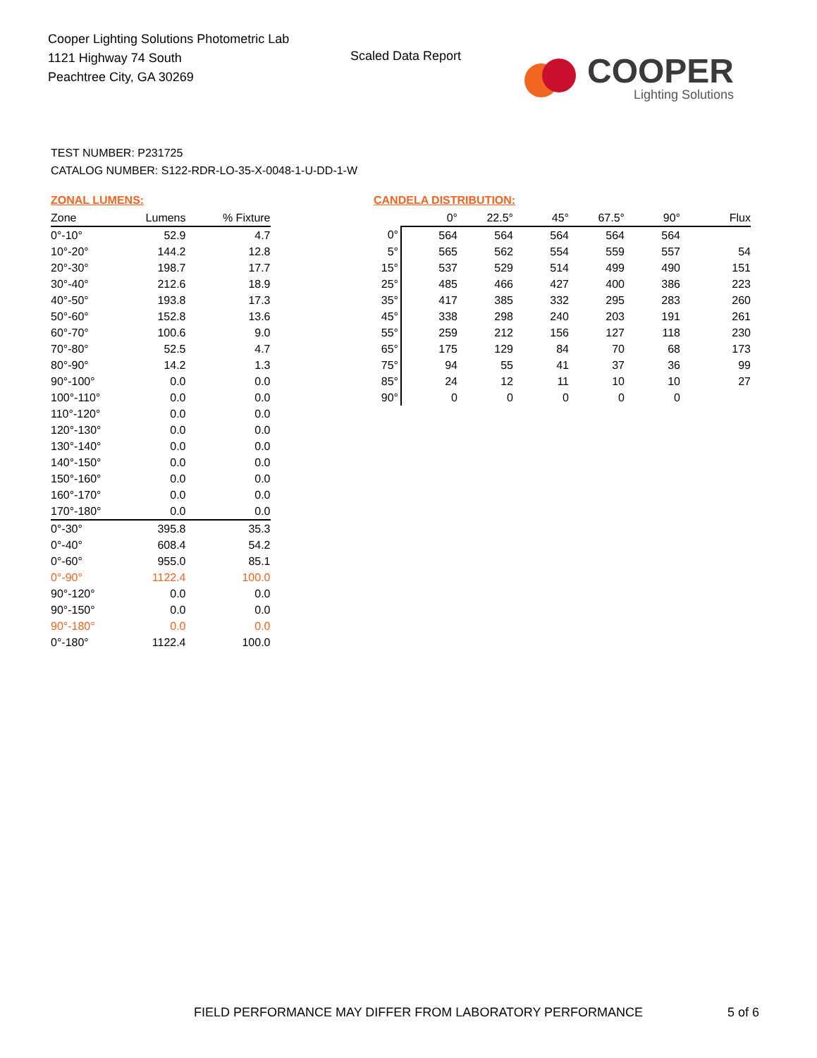Cooper Lighting Solutions Photometric Lab
1121 Highway 74 South
Peachtree City, GA 30269
Scaled Data Report
COOPER
Lighting Solutions
TEST NUMBER: P231725
CATALOG NUMBER: S122-RDR-LO-35-X-0048-1-U-DD-1-W
ZONAL LUMENS:
| Zone | Lumens | % Fixture |
| --- | --- | --- |
| 0°-10° | 52.9 | 4.7 |
| 10°-20° | 144.2 | 12.8 |
| 20°-30° | 198.7 | 17.7 |
| 30°-40° | 212.6 | 18.9 |
| 40°-50° | 193.8 | 17.3 |
| 50°-60° | 152.8 | 13.6 |
| 60°-70° | 100.6 | 9.0 |
| 70°-80° | 52.5 | 4.7 |
| 80°-90° | 14.2 | 1.3 |
| 90°-100° | 0.0 | 0.0 |
| 100°-110° | 0.0 | 0.0 |
| 110°-120° | 0.0 | 0.0 |
| 120°-130° | 0.0 | 0.0 |
| 130°-140° | 0.0 | 0.0 |
| 140°-150° | 0.0 | 0.0 |
| 150°-160° | 0.0 | 0.0 |
| 160°-170° | 0.0 | 0.0 |
| 170°-180° | 0.0 | 0.0 |
| 0°-30° | 395.8 | 35.3 |
| 0°-40° | 608.4 | 54.2 |
| 0°-60° | 955.0 | 85.1 |
| 0°-90° | 1122.4 | 100.0 |
| 90°-120° | 0.0 | 0.0 |
| 90°-150° | 0.0 | 0.0 |
| 90°-180° | 0.0 | 0.0 |
| 0°-180° | 1122.4 | 100.0 |
CANDELA DISTRIBUTION:
| | 0° | 22.5° | 45° | 67.5° | 90° | Flux |
| --- | --- | --- | --- | --- | --- | --- |
| 0° | 564 | 564 | 564 | 564 | 564 | |
| 5° | 565 | 562 | 554 | 559 | 557 | 54 |
| 15° | 537 | 529 | 514 | 499 | 490 | 151 |
| 25° | 485 | 466 | 427 | 400 | 386 | 223 |
| 35° | 417 | 385 | 332 | 295 | 283 | 260 |
| 45° | 338 | 298 | 240 | 203 | 191 | 261 |
| 55° | 259 | 212 | 156 | 127 | 118 | 230 |
| 65° | 175 | 129 | 84 | 70 | 68 | 173 |
| 75° | 94 | 55 | 41 | 37 | 36 | 99 |
| 85° | 24 | 12 | 11 | 10 | 10 | 27 |
| 90° | 0 | 0 | 0 | 0 | 0 | |
FIELD PERFORMANCE MAY DIFFER FROM LABORATORY PERFORMANCE
5 of 6